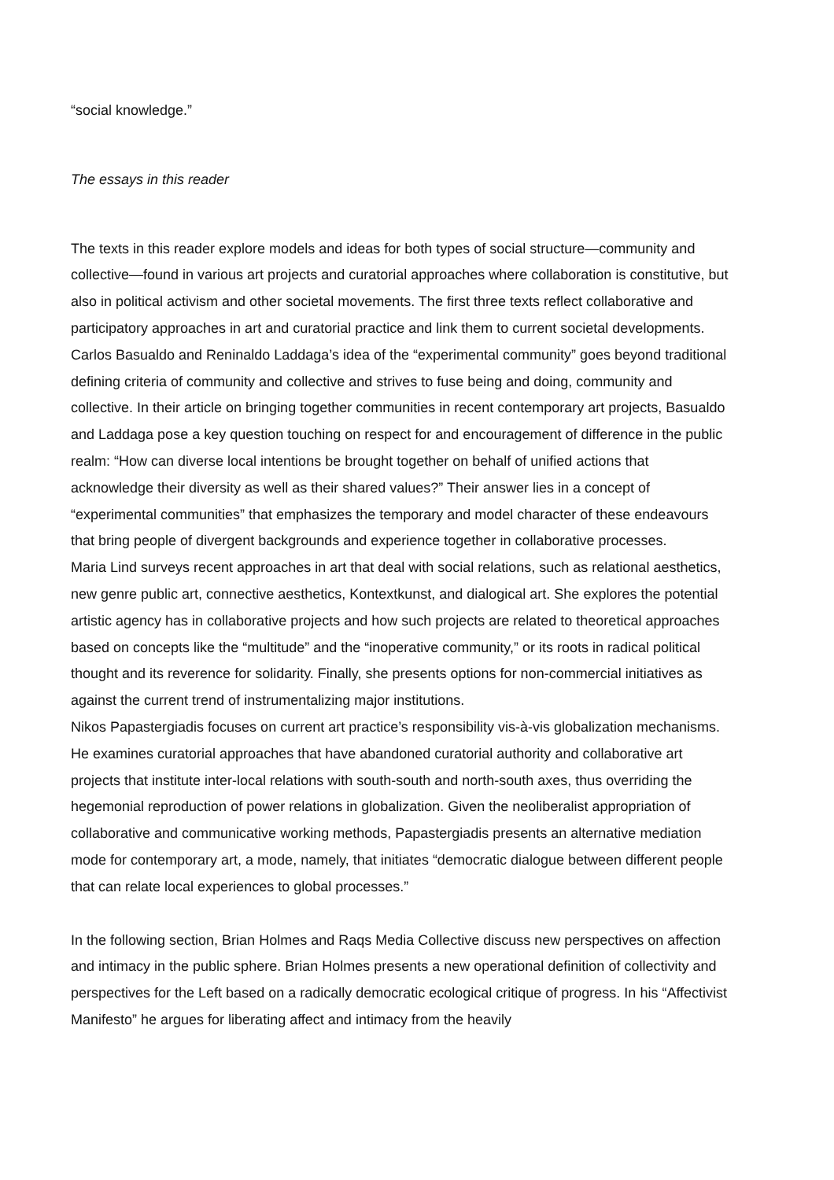“social knowledge.”
The essays in this reader
The texts in this reader explore models and ideas for both types of social structure—community and collective—found in various art projects and curatorial approaches where collaboration is constitutive, but also in political activism and other societal movements. The first three texts reflect collaborative and participatory approaches in art and curatorial practice and link them to current societal developments. Carlos Basualdo and Reninaldo Laddaga’s idea of the “experimental community” goes beyond traditional defining criteria of community and collective and strives to fuse being and doing, community and collective. In their article on bringing together communities in recent contemporary art projects, Basualdo and Laddaga pose a key question touching on respect for and encouragement of difference in the public realm: “How can diverse local intentions be brought together on behalf of unified actions that acknowledge their diversity as well as their shared values?” Their answer lies in a concept of “experimental communities” that emphasizes the temporary and model character of these endeavours that bring people of divergent backgrounds and experience together in collaborative processes.
Maria Lind surveys recent approaches in art that deal with social relations, such as relational aesthetics, new genre public art, connective aesthetics, Kontextkunst, and dialogical art. She explores the potential artistic agency has in collaborative projects and how such projects are related to theoretical approaches based on concepts like the “multitude” and the “inoperative community,” or its roots in radical political thought and its reverence for solidarity. Finally, she presents options for non-commercial initiatives as against the current trend of instrumentalizing major institutions.
Nikos Papastergiadis focuses on current art practice’s responsibility vis-à-vis globalization mechanisms. He examines curatorial approaches that have abandoned curatorial authority and collaborative art projects that institute inter-local relations with south-south and north-south axes, thus overriding the hegemonial reproduction of power relations in globalization. Given the neoliberalist appropriation of collaborative and communicative working methods, Papastergiadis presents an alternative mediation mode for contemporary art, a mode, namely, that initiates “democratic dialogue between different people that can relate local experiences to global processes.”
In the following section, Brian Holmes and Raqs Media Collective discuss new perspectives on affection and intimacy in the public sphere. Brian Holmes presents a new operational definition of collectivity and perspectives for the Left based on a radically democratic ecological critique of progress. In his “Affectivist Manifesto” he argues for liberating affect and intimacy from the heavily